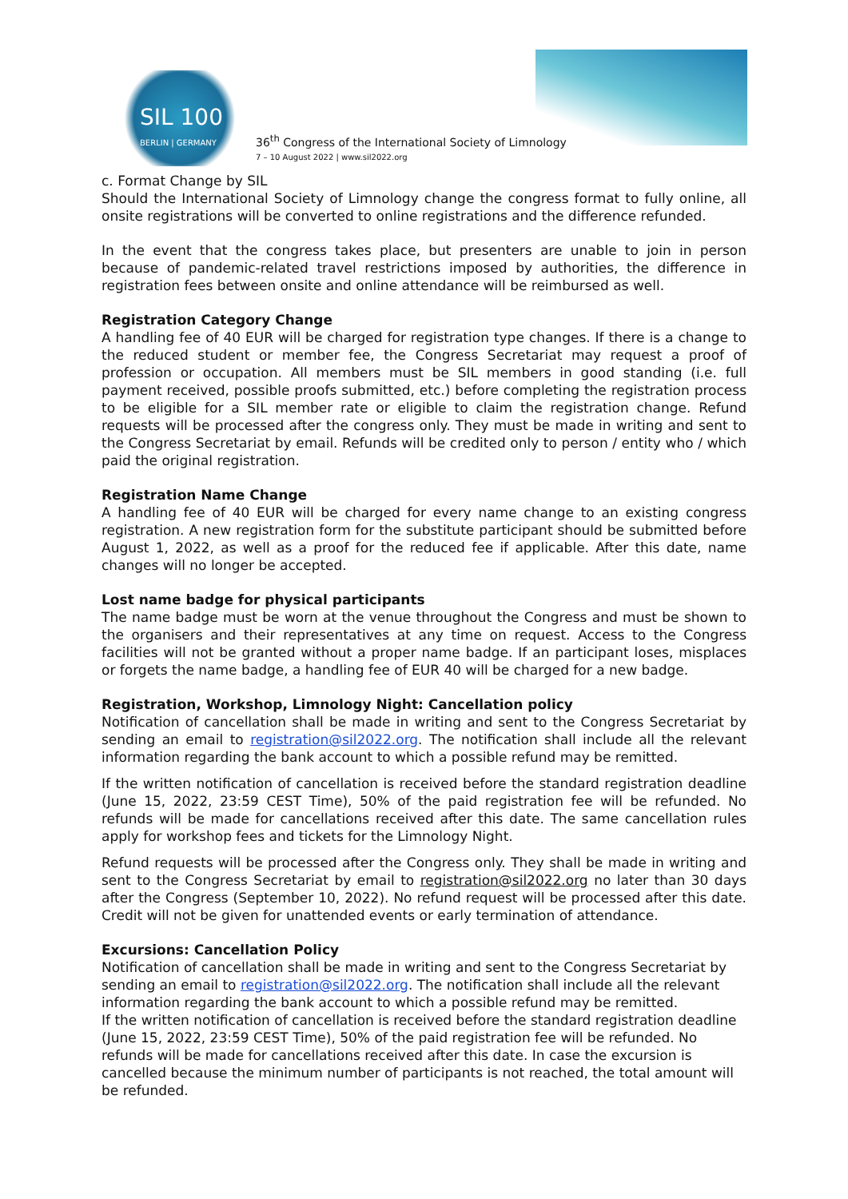SIL 100
BERLIN | GERMANY
36<sup>th</sup> Congress of the International Society of Limnology
7 – 10 August 2022 | www.sil2022.org
c. Format Change by SIL
Should the International Society of Limnology change the congress format to fully online, all onsite registrations will be converted to online registrations and the difference refunded.
In the event that the congress takes place, but presenters are unable to join in person because of pandemic-related travel restrictions imposed by authorities, the difference in registration fees between onsite and online attendance will be reimbursed as well.
Registration Category Change
A handling fee of 40 EUR will be charged for registration type changes. If there is a change to the reduced student or member fee, the Congress Secretariat may request a proof of profession or occupation. All members must be SIL members in good standing (i.e. full payment received, possible proofs submitted, etc.) before completing the registration process to be eligible for a SIL member rate or eligible to claim the registration change. Refund requests will be processed after the congress only. They must be made in writing and sent to the Congress Secretariat by email. Refunds will be credited only to person / entity who / which paid the original registration.
Registration Name Change
A handling fee of 40 EUR will be charged for every name change to an existing congress registration. A new registration form for the substitute participant should be submitted before August 1, 2022, as well as a proof for the reduced fee if applicable. After this date, name changes will no longer be accepted.
Lost name badge for physical participants
The name badge must be worn at the venue throughout the Congress and must be shown to the organisers and their representatives at any time on request. Access to the Congress facilities will not be granted without a proper name badge. If an participant loses, misplaces or forgets the name badge, a handling fee of EUR 40 will be charged for a new badge.
Registration, Workshop, Limnology Night: Cancellation policy
Notification of cancellation shall be made in writing and sent to the Congress Secretariat by sending an email to registration@sil2022.org. The notification shall include all the relevant information regarding the bank account to which a possible refund may be remitted.
If the written notification of cancellation is received before the standard registration deadline (June 15, 2022, 23:59 CEST Time), 50% of the paid registration fee will be refunded. No refunds will be made for cancellations received after this date. The same cancellation rules apply for workshop fees and tickets for the Limnology Night.
Refund requests will be processed after the Congress only. They shall be made in writing and sent to the Congress Secretariat by email to registration@sil2022.org no later than 30 days after the Congress (September 10, 2022). No refund request will be processed after this date. Credit will not be given for unattended events or early termination of attendance.
Excursions: Cancellation Policy
Notification of cancellation shall be made in writing and sent to the Congress Secretariat by sending an email to registration@sil2022.org. The notification shall include all the relevant information regarding the bank account to which a possible refund may be remitted.
If the written notification of cancellation is received before the standard registration deadline (June 15, 2022, 23:59 CEST Time), 50% of the paid registration fee will be refunded. No refunds will be made for cancellations received after this date. In case the excursion is cancelled because the minimum number of participants is not reached, the total amount will be refunded.